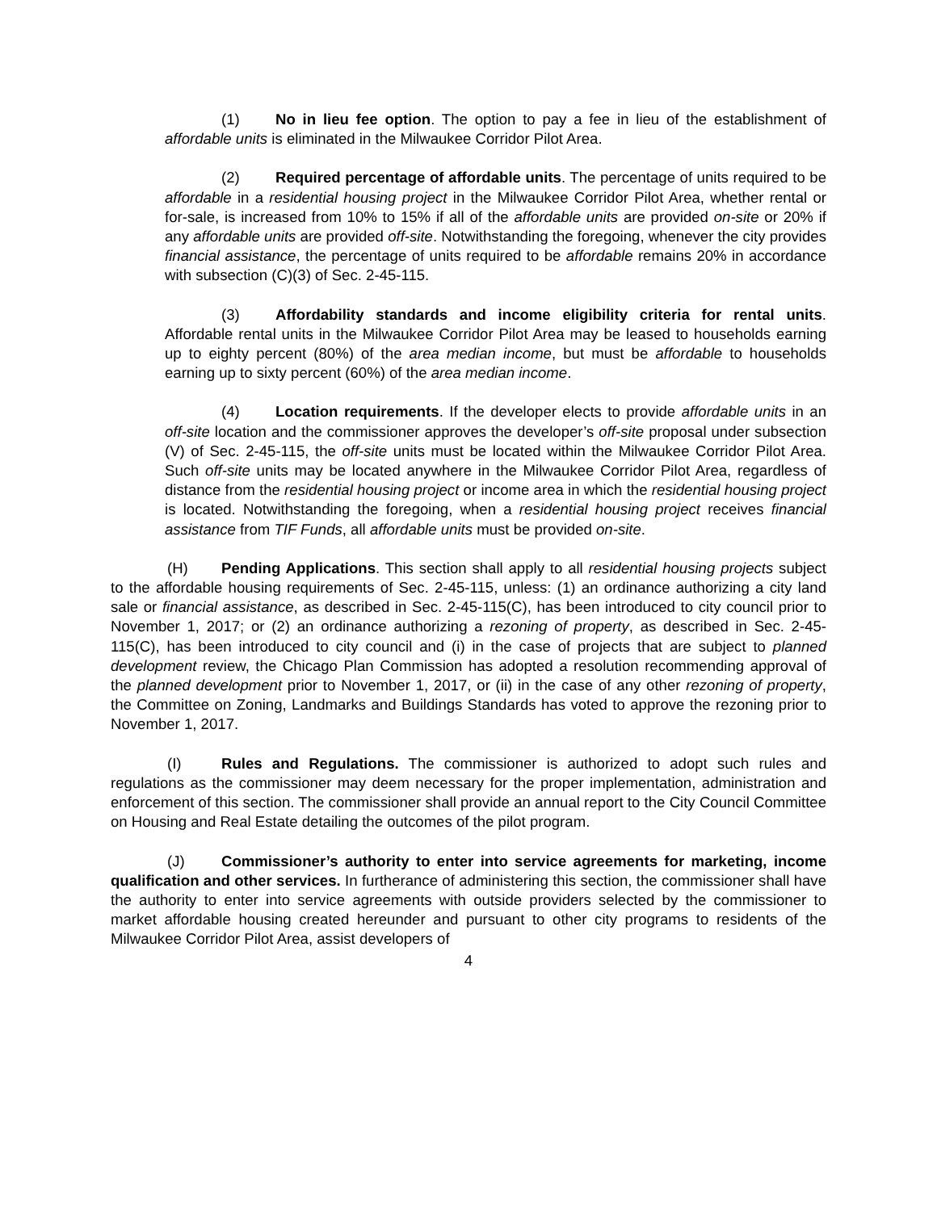(1) No in lieu fee option. The option to pay a fee in lieu of the establishment of affordable units is eliminated in the Milwaukee Corridor Pilot Area.
(2) Required percentage of affordable units. The percentage of units required to be affordable in a residential housing project in the Milwaukee Corridor Pilot Area, whether rental or for-sale, is increased from 10% to 15% if all of the affordable units are provided on-site or 20% if any affordable units are provided off-site. Notwithstanding the foregoing, whenever the city provides financial assistance, the percentage of units required to be affordable remains 20% in accordance with subsection (C)(3) of Sec. 2-45-115.
(3) Affordability standards and income eligibility criteria for rental units. Affordable rental units in the Milwaukee Corridor Pilot Area may be leased to households earning up to eighty percent (80%) of the area median income, but must be affordable to households earning up to sixty percent (60%) of the area median income.
(4) Location requirements. If the developer elects to provide affordable units in an off-site location and the commissioner approves the developer’s off-site proposal under subsection (V) of Sec. 2-45-115, the off-site units must be located within the Milwaukee Corridor Pilot Area. Such off-site units may be located anywhere in the Milwaukee Corridor Pilot Area, regardless of distance from the residential housing project or income area in which the residential housing project is located. Notwithstanding the foregoing, when a residential housing project receives financial assistance from TIF Funds, all affordable units must be provided on-site.
(H) Pending Applications. This section shall apply to all residential housing projects subject to the affordable housing requirements of Sec. 2-45-115, unless: (1) an ordinance authorizing a city land sale or financial assistance, as described in Sec. 2-45-115(C), has been introduced to city council prior to November 1, 2017; or (2) an ordinance authorizing a rezoning of property, as described in Sec. 2-45-115(C), has been introduced to city council and (i) in the case of projects that are subject to planned development review, the Chicago Plan Commission has adopted a resolution recommending approval of the planned development prior to November 1, 2017, or (ii) in the case of any other rezoning of property, the Committee on Zoning, Landmarks and Buildings Standards has voted to approve the rezoning prior to November 1, 2017.
(I) Rules and Regulations. The commissioner is authorized to adopt such rules and regulations as the commissioner may deem necessary for the proper implementation, administration and enforcement of this section. The commissioner shall provide an annual report to the City Council Committee on Housing and Real Estate detailing the outcomes of the pilot program.
(J) Commissioner’s authority to enter into service agreements for marketing, income qualification and other services. In furtherance of administering this section, the commissioner shall have the authority to enter into service agreements with outside providers selected by the commissioner to market affordable housing created hereunder and pursuant to other city programs to residents of the Milwaukee Corridor Pilot Area, assist developers of
4